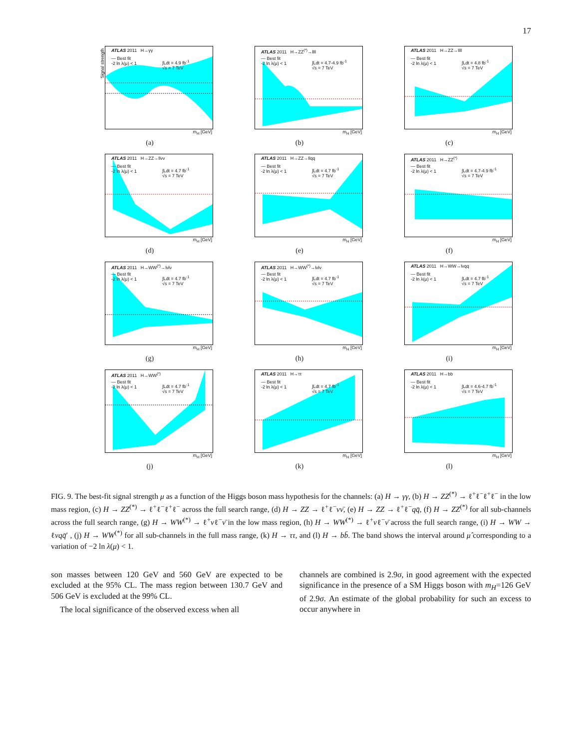17
Signal strength
ATLAS 2011 H→γγ
— Best fit
-2 ln λ(μ) < 1 ∫Ldt = 4.9 fb<sup>-1</sup>
√s = 7 TeV
m<sub>H</sub> [GeV]
(a)
ATLAS 2011 H→ZZ<sup>(*)</sup>→llll
— Best fit
-2 ln λ(μ) < 1 ∫Ldt = 4.7-4.9 fb<sup>-1</sup>
√s = 7 TeV
m<sub>H</sub> [GeV]
(b)
ATLAS 2011 H→ZZ→llll
— Best fit
-2 ln λ(μ) < 1 ∫Ldt = 4.8 fb<sup>-1</sup>
√s = 7 TeV
m<sub>H</sub> [GeV]
(c)
ATLAS 2011 H→ZZ→llνν
— Best fit
-2 ln λ(μ) < 1 ∫Ldt = 4.7 fb<sup>-1</sup>
√s = 7 TeV
m<sub>H</sub> [GeV]
(d)
ATLAS 2011 H→ZZ→llqq
— Best fit
-2 ln λ(μ) < 1 ∫Ldt = 4.7 fb<sup>-1</sup>
√s = 7 TeV
m<sub>H</sub> [GeV]
(e)
ATLAS 2011 H→ZZ<sup>(*)</sup>
— Best fit
-2 ln λ(μ) < 1 ∫Ldt = 4.7-4.9 fb<sup>-1</sup>
√s = 7 TeV
m<sub>H</sub> [GeV]
(f)
ATLAS 2011 H→WW<sup>(*)</sup>→lνlν
— Best fit
-2 ln λ(μ) < 1 ∫Ldt = 4.7 fb<sup>-1</sup>
√s = 7 TeV
m<sub>H</sub> [GeV]
(g)
ATLAS 2011 H→WW<sup>(*)</sup>→lνlν
— Best fit
-2 ln λ(μ) < 1 ∫Ldt = 4.7 fb<sup>-1</sup>
√s = 7 TeV
m<sub>H</sub> [GeV]
(h)
ATLAS 2011 H→WW→lνqq
— Best fit
-2 ln λ(μ) < 1 ∫Ldt = 4.7 fb<sup>-1</sup>
√s = 7 TeV
m<sub>H</sub> [GeV]
(i)
ATLAS 2011 H→WW<sup>(*)</sup>
— Best fit
-2 ln λ(μ) < 1 ∫Ldt = 4.7 fb<sup>-1</sup>
√s = 7 TeV
m<sub>H</sub> [GeV]
(j)
ATLAS 2011 H→ττ
— Best fit
-2 ln λ(μ) < 1 ∫Ldt = 4.7 fb<sup>-1</sup>
√s = 7 TeV
m<sub>H</sub> [GeV]
(k)
ATLAS 2011 H→bb
— Best fit
-2 ln λ(μ) < 1 ∫Ldt = 4.6-4.7 fb<sup>-1</sup>
√s = 7 TeV
m<sub>H</sub> [GeV]
(l)
FIG. 9. The best-fit signal strength μ as a function of the Higgs boson mass hypothesis for the channels: (a) H → γγ, (b) H → ZZ<sup>(*)</sup> → ℓ<sup>+</sup>ℓ<sup>−</sup>ℓ<sup>+</sup>ℓ<sup>−</sup> in the low mass region, (c) H → ZZ<sup>(*)</sup> → ℓ<sup>+</sup>ℓ<sup>−</sup>ℓ<sup>+</sup>ℓ<sup>−</sup> across the full search range, (d) H → ZZ → ℓ<sup>+</sup>ℓ<sup>−</sup>νν̄, (e) H → ZZ → ℓ<sup>+</sup>ℓ<sup>−</sup>qq̄, (f) H → ZZ<sup>(*)</sup> for all sub-channels across the full search range, (g) H → WW<sup>(*)</sup> → ℓ<sup>+</sup>νℓ<sup>−</sup>ν̄ in the low mass region, (h) H → WW<sup>(*)</sup> → ℓ<sup>+</sup>νℓ<sup>−</sup>ν̄ across the full search range, (i) H → WW → ℓνqq̄′ , (j) H → WW<sup>(*)</sup> for all sub-channels in the full mass range, (k) H → ττ, and (l) H → bb̄. The band shows the interval around μ̂ corresponding to a variation of −2 ln λ(μ) < 1.
son masses between 120 GeV and 560 GeV are expected to be excluded at the 95% CL. The mass region between 130.7 GeV and 506 GeV is excluded at the 99% CL.
The local significance of the observed excess when all
channels are combined is 2.9σ, in good agreement with the expected significance in the presence of a SM Higgs boson with m<sub>H</sub>=126 GeV of 2.9σ. An estimate of the global probability for such an excess to occur anywhere in